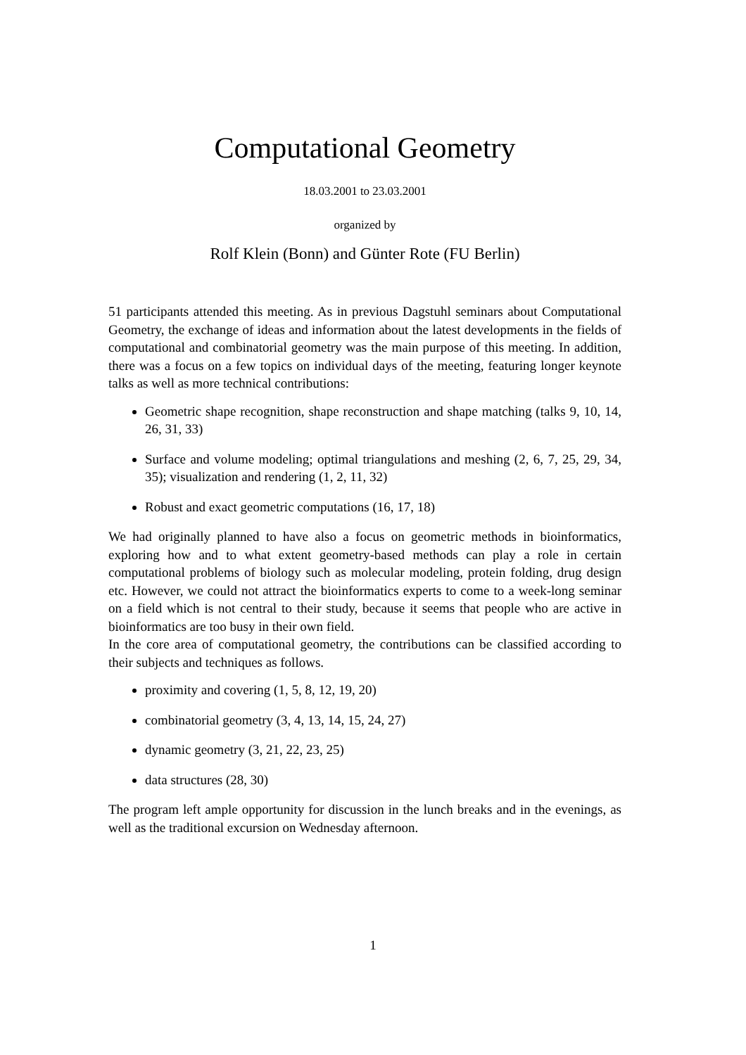Computational Geometry
18.03.2001 to 23.03.2001
organized by
Rolf Klein (Bonn) and Günter Rote (FU Berlin)
51 participants attended this meeting. As in previous Dagstuhl seminars about Computational Geometry, the exchange of ideas and information about the latest developments in the fields of computational and combinatorial geometry was the main purpose of this meeting. In addition, there was a focus on a few topics on individual days of the meeting, featuring longer keynote talks as well as more technical contributions:
Geometric shape recognition, shape reconstruction and shape matching (talks 9, 10, 14, 26, 31, 33)
Surface and volume modeling; optimal triangulations and meshing (2, 6, 7, 25, 29, 34, 35); visualization and rendering (1, 2, 11, 32)
Robust and exact geometric computations (16, 17, 18)
We had originally planned to have also a focus on geometric methods in bioinformatics, exploring how and to what extent geometry-based methods can play a role in certain computational problems of biology such as molecular modeling, protein folding, drug design etc. However, we could not attract the bioinformatics experts to come to a week-long seminar on a field which is not central to their study, because it seems that people who are active in bioinformatics are too busy in their own field.
In the core area of computational geometry, the contributions can be classified according to their subjects and techniques as follows.
proximity and covering (1, 5, 8, 12, 19, 20)
combinatorial geometry (3, 4, 13, 14, 15, 24, 27)
dynamic geometry (3, 21, 22, 23, 25)
data structures (28, 30)
The program left ample opportunity for discussion in the lunch breaks and in the evenings, as well as the traditional excursion on Wednesday afternoon.
1